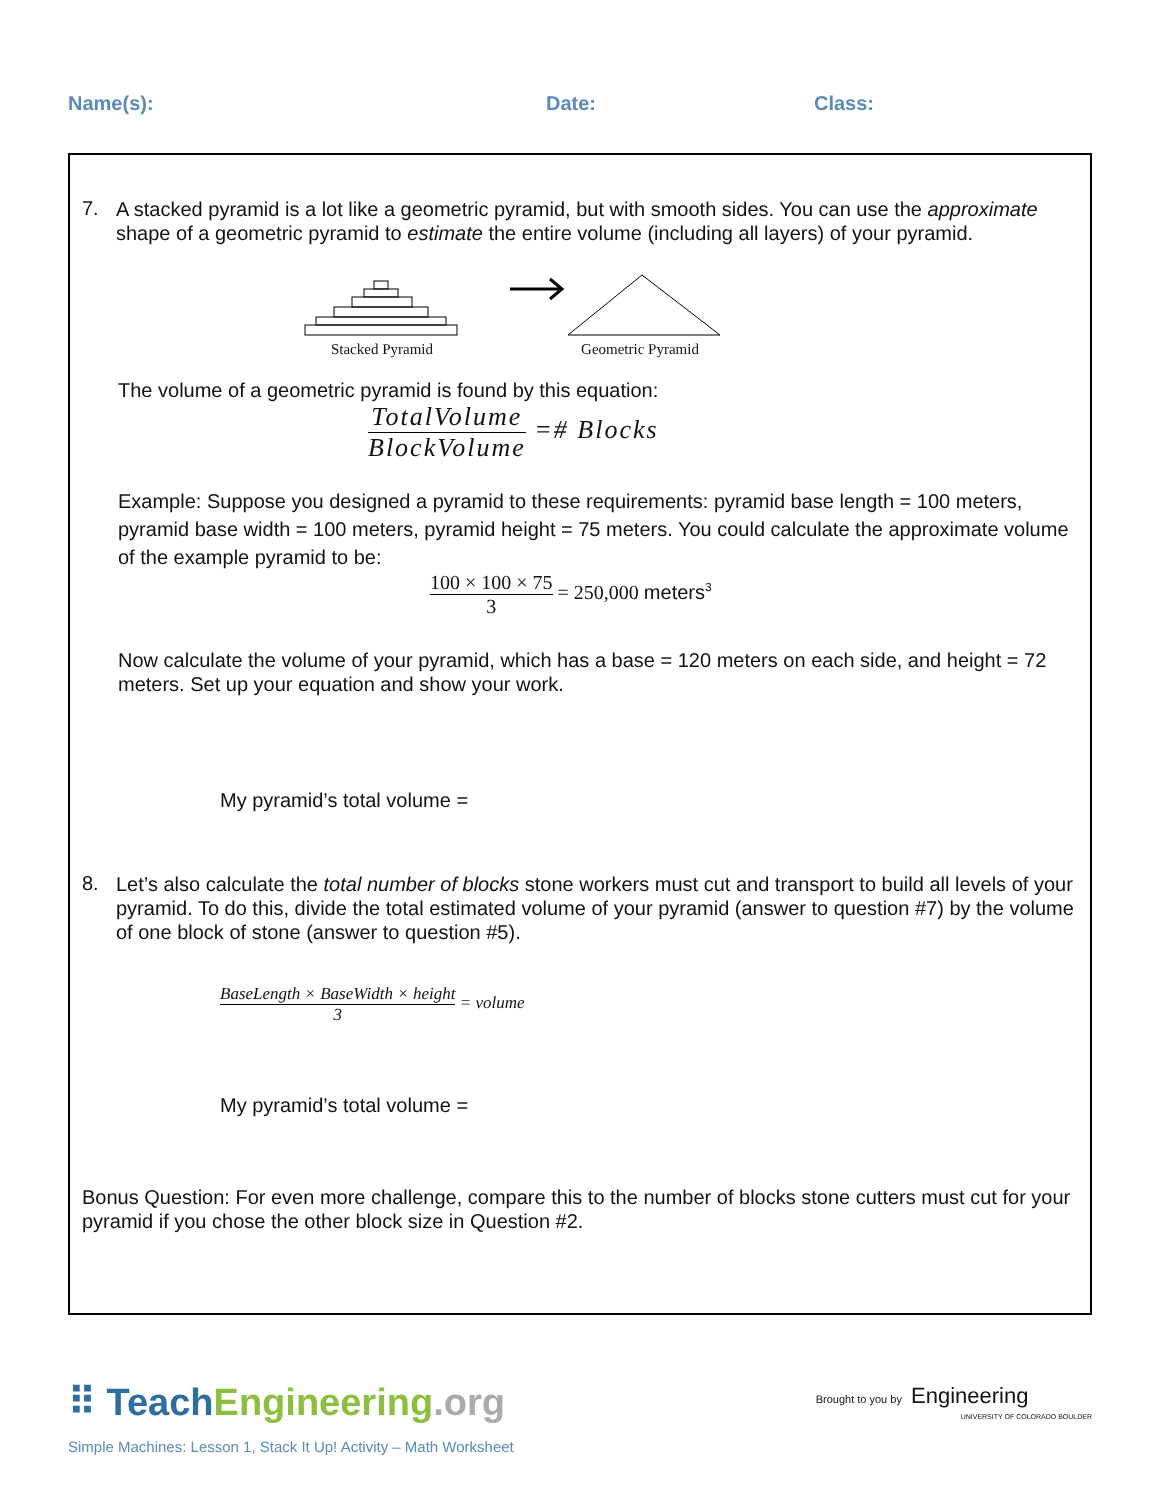Name(s): Date: Class:
7.
A stacked pyramid is a lot like a geometric pyramid, but with smooth sides. You can use the approximate shape of a geometric pyramid to estimate the entire volume (including all layers) of your pyramid.
Stacked Pyramid
Geometric Pyramid
The volume of a geometric pyramid is found by this equation:
TotalVolume BlockVolume =# Blocks
Example: Suppose you designed a pyramid to these requirements: pyramid base length = 100 meters, pyramid base width = 100 meters, pyramid height = 75 meters. You could calculate the approximate volume of the example pyramid to be:
100 × 100 × 75 3 = 250,000 meters<sup>3</sup>
Now calculate the volume of your pyramid, which has a base = 120 meters on each side, and height = 72 meters. Set up your equation and show your work.
My pyramid’s total volume =
8.
Let’s also calculate the total number of blocks stone workers must cut and transport to build all levels of your pyramid. To do this, divide the total estimated volume of your pyramid (answer to question #7) by the volume of one block of stone (answer to question #5).
BaseLength × BaseWidth × height 3 = volume
My pyramid’s total volume =
Bonus Question: For even more challenge, compare this to the number of blocks stone cutters must cut for your pyramid if you chose the other block size in Question #2.
⠿ TeachEngineering.org
Brought to you by Engineering
UNIVERSITY OF COLORADO BOULDER
Simple Machines: Lesson 1, Stack It Up! Activity – Math Worksheet